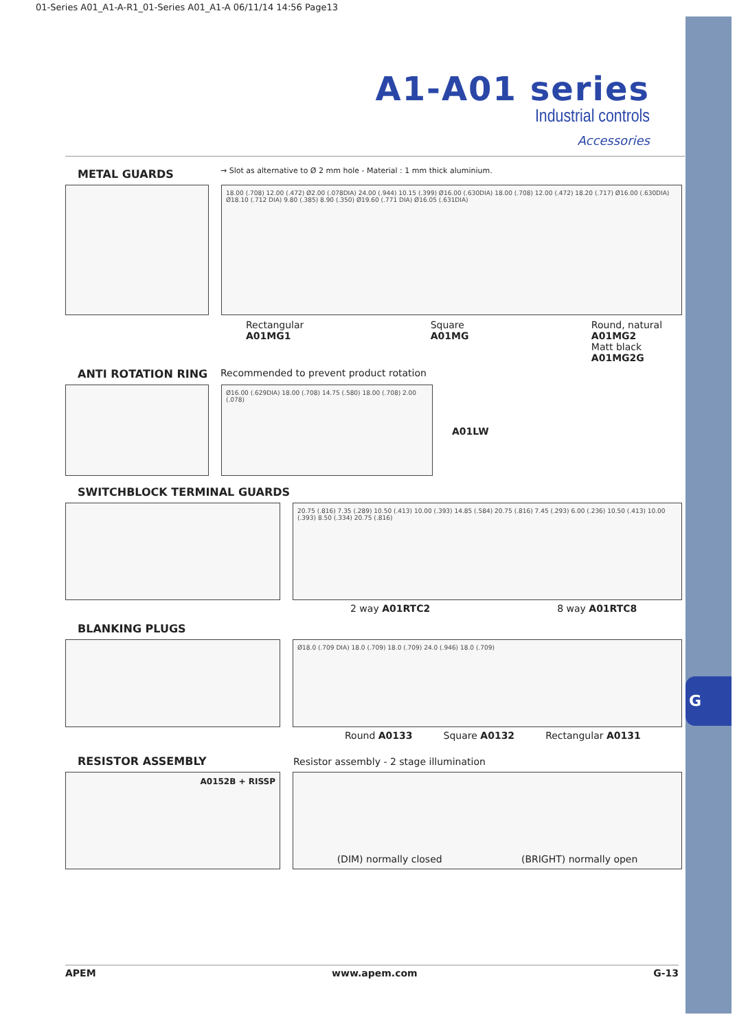G
01-Series A01_A1-A-R1_01-Series A01_A1-A 06/11/14 14:56 Page13
A1-A01 series
Industrial controls
Accessories
METAL GUARDS
→ Slot as alternative to Ø 2 mm hole - Material : 1 mm thick aluminium.
18.00 (.708) 12.00 (.472) Ø2.00 (.078DIA) 24.00 (.944) 10.15 (.399) Ø16.00 (.630DIA) 18.00 (.708) 12.00 (.472) 18.20 (.717) Ø16.00 (.630DIA) Ø18.10 (.712 DIA) 9.80 (.385) 8.90 (.350) Ø19.60 (.771 DIA) Ø16.05 (.631DIA)
Rectangular A01MG1 Square A01MG Round, natural A01MG2
Matt black A01MG2G
ANTI ROTATION RING Recommended to prevent product rotation
Ø16.00 (.629DIA) 18.00 (.708) 14.75 (.580) 18.00 (.708) 2.00 (.078)
A01LW
SWITCHBLOCK TERMINAL GUARDS
20.75 (.816) 7.35 (.289) 10.50 (.413) 10.00 (.393) 14.85 (.584) 20.75 (.816) 7.45 (.293) 6.00 (.236) 10.50 (.413) 10.00 (.393) 8.50 (.334) 20.75 (.816)
2 way A01RTC2 8 way A01RTC8
BLANKING PLUGS
Ø18.0 (.709 DIA) 18.0 (.709) 18.0 (.709) 24.0 (.946) 18.0 (.709)
Round A0133 Square A0132 Rectangular A0131
RESISTOR ASSEMBLY Resistor assembly - 2 stage illumination
A0152B + RISSP
(DIM) normally closed (BRIGHT) normally open
APEM www.apem.com G-13